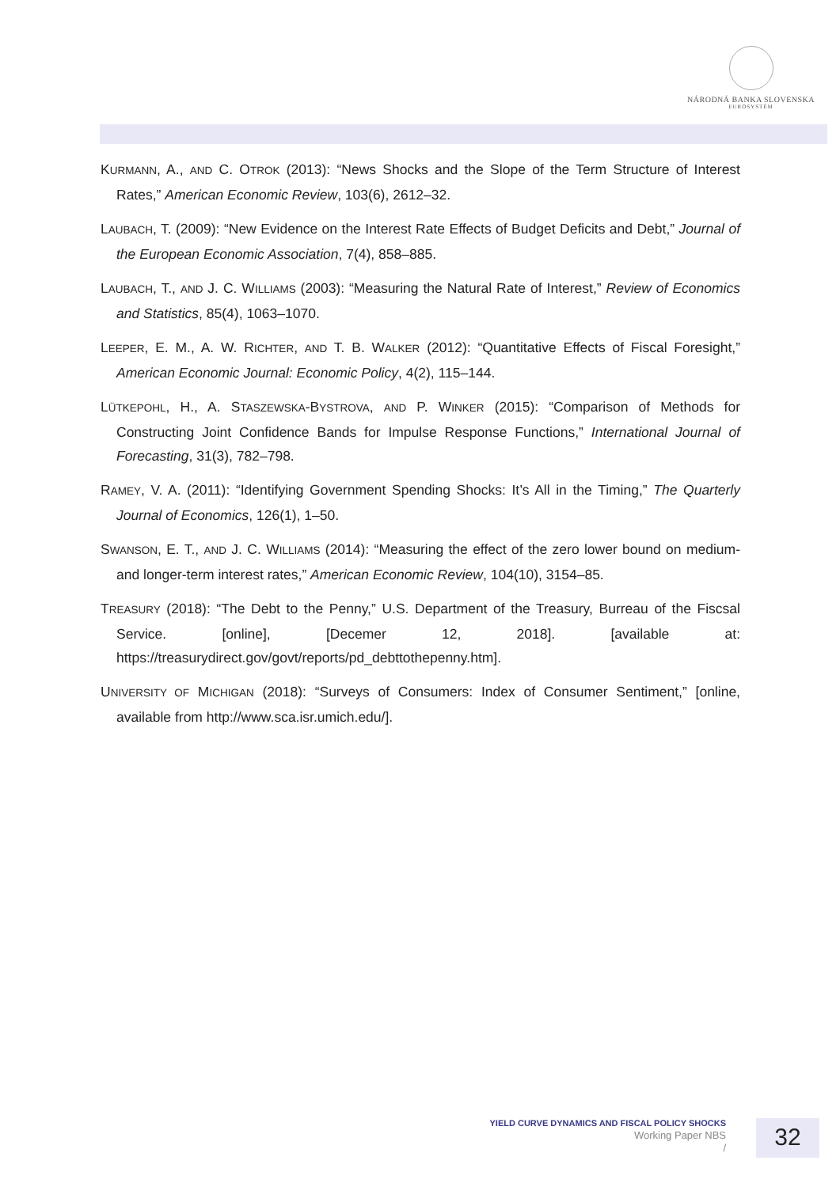NÁRODNÁ BANKA SLOVENSKA
EUROSYSTÉM
KURMANN, A., AND C. OTROK (2013): “News Shocks and the Slope of the Term Structure of Interest Rates,” American Economic Review, 103(6), 2612–32.
LAUBACH, T. (2009): “New Evidence on the Interest Rate Effects of Budget Deficits and Debt,” Journal of the European Economic Association, 7(4), 858–885.
LAUBACH, T., AND J. C. WILLIAMS (2003): “Measuring the Natural Rate of Interest,” Review of Economics and Statistics, 85(4), 1063–1070.
LEEPER, E. M., A. W. RICHTER, AND T. B. WALKER (2012): “Quantitative Effects of Fiscal Foresight,” American Economic Journal: Economic Policy, 4(2), 115–144.
LÜTKEPOHL, H., A. STASZEWSKA-BYSTROVA, AND P. WINKER (2015): “Comparison of Methods for Constructing Joint Confidence Bands for Impulse Response Functions,” International Journal of Forecasting, 31(3), 782–798.
RAMEY, V. A. (2011): “Identifying Government Spending Shocks: It’s All in the Timing,” The Quarterly Journal of Economics, 126(1), 1–50.
SWANSON, E. T., AND J. C. WILLIAMS (2014): “Measuring the effect of the zero lower bound on medium-and longer-term interest rates,” American Economic Review, 104(10), 3154–85.
TREASURY (2018): “The Debt to the Penny,” U.S. Department of the Treasury, Burreau of the Fiscsal Service. [online], [Decemer 12, 2018]. [available at: https://treasurydirect.gov/govt/reports/pd_debttothepenny.htm].
UNIVERSITY OF MICHIGAN (2018): “Surveys of Consumers: Index of Consumer Sentiment,” [online, available from http://www.sca.isr.umich.edu/].
YIELD CURVE DYNAMICS AND FISCAL POLICY SHOCKS
Working Paper NBS
/
32